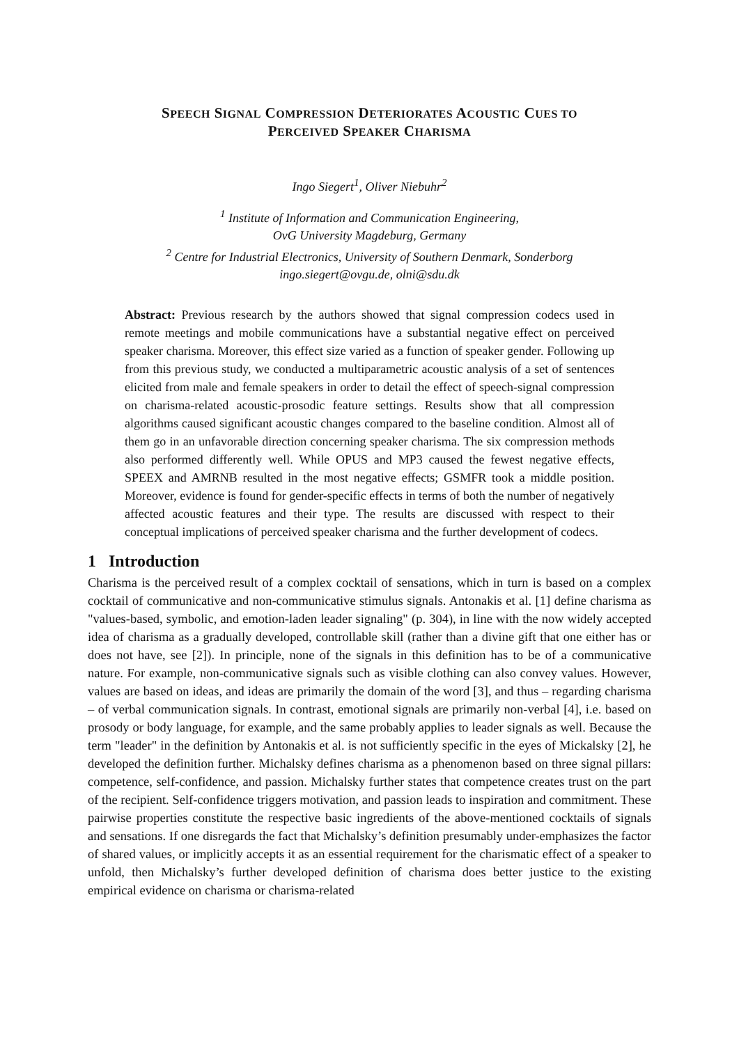SPEECH SIGNAL COMPRESSION DETERIORATES ACOUSTIC CUES TO
PERCEIVED SPEAKER CHARISMA
Ingo Siegert<sup>1</sup>, Oliver Niebuhr<sup>2</sup>
<sup>1</sup> Institute of Information and Communication Engineering,
OvG University Magdeburg, Germany
<sup>2</sup> Centre for Industrial Electronics, University of Southern Denmark, Sonderborg
ingo.siegert@ovgu.de, olni@sdu.dk
Abstract: Previous research by the authors showed that signal compression codecs used in remote meetings and mobile communications have a substantial negative effect on perceived speaker charisma. Moreover, this effect size varied as a function of speaker gender. Following up from this previous study, we conducted a multiparametric acoustic analysis of a set of sentences elicited from male and female speakers in order to detail the effect of speech-signal compression on charisma-related acoustic-prosodic feature settings. Results show that all compression algorithms caused significant acoustic changes compared to the baseline condition. Almost all of them go in an unfavorable direction concerning speaker charisma. The six compression methods also performed differently well. While OPUS and MP3 caused the fewest negative effects, SPEEX and AMRNB resulted in the most negative effects; GSMFR took a middle position. Moreover, evidence is found for gender-specific effects in terms of both the number of negatively affected acoustic features and their type. The results are discussed with respect to their conceptual implications of perceived speaker charisma and the further development of codecs.
1 Introduction
Charisma is the perceived result of a complex cocktail of sensations, which in turn is based on a complex cocktail of communicative and non-communicative stimulus signals. Antonakis et al. [1] define charisma as "values-based, symbolic, and emotion-laden leader signaling" (p. 304), in line with the now widely accepted idea of charisma as a gradually developed, controllable skill (rather than a divine gift that one either has or does not have, see [2]). In principle, none of the signals in this definition has to be of a communicative nature. For example, non-communicative signals such as visible clothing can also convey values. However, values are based on ideas, and ideas are primarily the domain of the word [3], and thus – regarding charisma – of verbal communication signals. In contrast, emotional signals are primarily non-verbal [4], i.e. based on prosody or body language, for example, and the same probably applies to leader signals as well. Because the term "leader" in the definition by Antonakis et al. is not sufficiently specific in the eyes of Mickalsky [2], he developed the definition further. Michalsky defines charisma as a phenomenon based on three signal pillars: competence, self-confidence, and passion. Michalsky further states that competence creates trust on the part of the recipient. Self-confidence triggers motivation, and passion leads to inspiration and commitment. These pairwise properties constitute the respective basic ingredients of the above-mentioned cocktails of signals and sensations. If one disregards the fact that Michalsky’s definition presumably under-emphasizes the factor of shared values, or implicitly accepts it as an essential requirement for the charismatic effect of a speaker to unfold, then Michalsky’s further developed definition of charisma does better justice to the existing empirical evidence on charisma or charisma-related